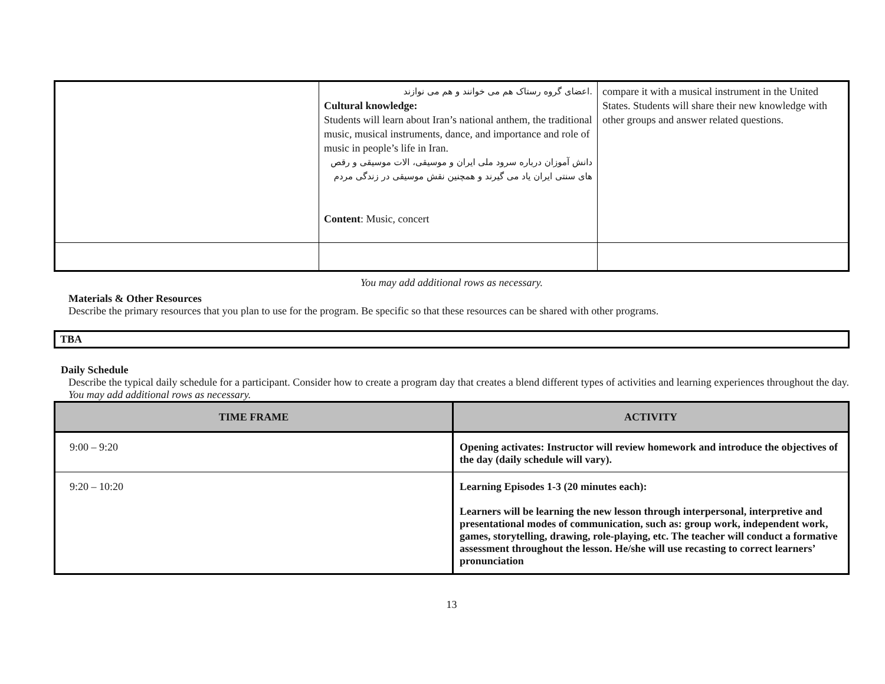| | .اعضای گروه رستاک هم می خوانند و هم می نوازند Cultural knowledge: Students will learn about Iran’s national anthem, the traditional music, musical instruments, dance, and importance and role of music in people’s life in Iran. دانش آموزان درباره سرود ملی ایران و موسیقی، الات موسیقی و رقص های سنتی ایران یاد می گیرند و همچنین نقش موسیقی در زندگی مردم Content : Music, concert | compare it with a musical instrument in the United States. Students will share their new knowledge with other groups and answer related questions. |
You may add additional rows as necessary.
Materials & Other Resources
Describe the primary resources that you plan to use for the program. Be specific so that these resources can be shared with other programs.
TBA
Daily Schedule
Describe the typical daily schedule for a participant. Consider how to create a program day that creates a blend different types of activities and learning experiences throughout the day. You may add additional rows as necessary.
| TIME FRAME | ACTIVITY |
| --- | --- |
| 9:00 – 9:20 | Opening activates: Instructor will review homework and introduce the objectives of the day (daily schedule will vary). |
| 9:20 – 10:20 | Learning Episodes 1-3 (20 minutes each): Learners will be learning the new lesson through interpersonal, interpretive and presentational modes of communication, such as: group work, independent work, games, storytelling, drawing, role-playing, etc. The teacher will conduct a formative assessment throughout the lesson. He/she will use recasting to correct learners’ pronunciation |
13